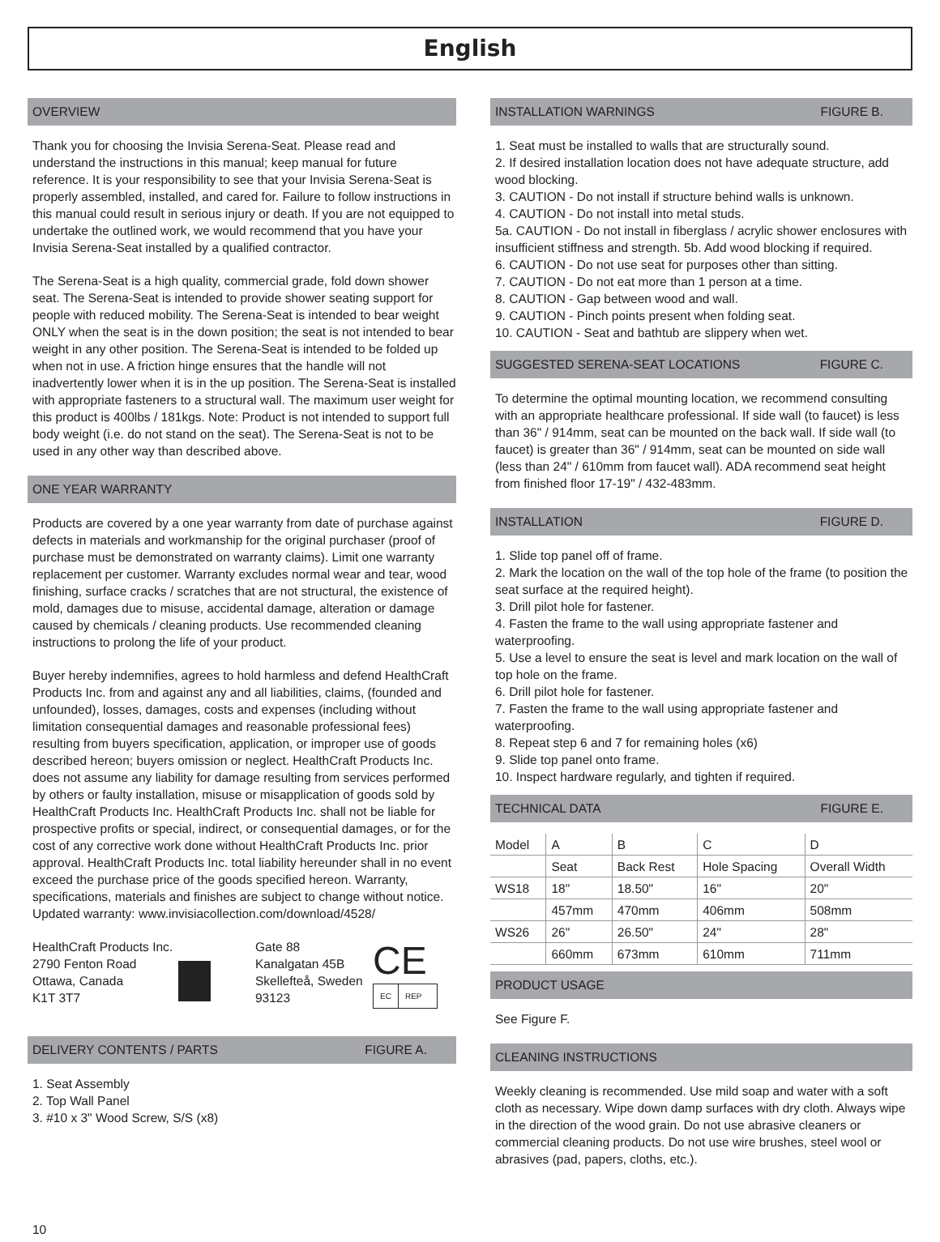English
OVERVIEW
Thank you for choosing the Invisia Serena-Seat. Please read and understand the instructions in this manual; keep manual for future reference. It is your responsibility to see that your Invisia Serena-Seat is properly assembled, installed, and cared for. Failure to follow instructions in this manual could result in serious injury or death. If you are not equipped to undertake the outlined work, we would recommend that you have your Invisia Serena-Seat installed by a qualified contractor.
The Serena-Seat is a high quality, commercial grade, fold down shower seat. The Serena-Seat is intended to provide shower seating support for people with reduced mobility. The Serena-Seat is intended to bear weight ONLY when the seat is in the down position; the seat is not intended to bear weight in any other position. The Serena-Seat is intended to be folded up when not in use. A friction hinge ensures that the handle will not inadvertently lower when it is in the up position. The Serena-Seat is installed with appropriate fasteners to a structural wall. The maximum user weight for this product is 400lbs / 181kgs. Note: Product is not intended to support full body weight (i.e. do not stand on the seat). The Serena-Seat is not to be used in any other way than described above.
ONE YEAR WARRANTY
Products are covered by a one year warranty from date of purchase against defects in materials and workmanship for the original purchaser (proof of purchase must be demonstrated on warranty claims). Limit one warranty replacement per customer. Warranty excludes normal wear and tear, wood finishing, surface cracks / scratches that are not structural, the existence of mold, damages due to misuse, accidental damage, alteration or damage caused by chemicals / cleaning products. Use recommended cleaning instructions to prolong the life of your product.
Buyer hereby indemnifies, agrees to hold harmless and defend HealthCraft Products Inc. from and against any and all liabilities, claims, (founded and unfounded), losses, damages, costs and expenses (including without limitation consequential damages and reasonable professional fees) resulting from buyers specification, application, or improper use of goods described hereon; buyers omission or neglect. HealthCraft Products Inc. does not assume any liability for damage resulting from services performed by others or faulty installation, misuse or misapplication of goods sold by HealthCraft Products Inc. HealthCraft Products Inc. shall not be liable for prospective profits or special, indirect, or consequential damages, or for the cost of any corrective work done without HealthCraft Products Inc. prior approval. HealthCraft Products Inc. total liability hereunder shall in no event exceed the purchase price of the goods specified hereon. Warranty, specifications, materials and finishes are subject to change without notice. Updated warranty: www.invisiacollection.com/download/4528/
HealthCraft Products Inc.
2790 Fenton Road
Ottawa, Canada
K1T 3T7
Gate 88
Kanalgatan 45B
Skellefteå, Sweden
93123
CE
EC REP
DELIVERY CONTENTS / PARTS FIGURE A.
1. Seat Assembly
2. Top Wall Panel
3. #10 x 3" Wood Screw, S/S (x8)
INSTALLATION WARNINGS FIGURE B.
1. Seat must be installed to walls that are structurally sound.
2. If desired installation location does not have adequate structure, add wood blocking.
3. CAUTION - Do not install if structure behind walls is unknown.
4. CAUTION - Do not install into metal studs.
5a. CAUTION - Do not install in fiberglass / acrylic shower enclosures with insufficient stiffness and strength. 5b. Add wood blocking if required.
6. CAUTION - Do not use seat for purposes other than sitting.
7. CAUTION - Do not eat more than 1 person at a time.
8. CAUTION - Gap between wood and wall.
9. CAUTION - Pinch points present when folding seat.
10. CAUTION - Seat and bathtub are slippery when wet.
SUGGESTED SERENA-SEAT LOCATIONS FIGURE C.
To determine the optimal mounting location, we recommend consulting with an appropriate healthcare professional. If side wall (to faucet) is less than 36" / 914mm, seat can be mounted on the back wall. If side wall (to faucet) is greater than 36" / 914mm, seat can be mounted on side wall (less than 24" / 610mm from faucet wall). ADA recommend seat height from finished floor 17-19" / 432-483mm.
INSTALLATION FIGURE D.
1. Slide top panel off of frame.
2. Mark the location on the wall of the top hole of the frame (to position the seat surface at the required height).
3. Drill pilot hole for fastener.
4. Fasten the frame to the wall using appropriate fastener and waterproofing.
5. Use a level to ensure the seat is level and mark location on the wall of top hole on the frame.
6. Drill pilot hole for fastener.
7. Fasten the frame to the wall using appropriate fastener and waterproofing.
8. Repeat step 6 and 7 for remaining holes (x6)
9. Slide top panel onto frame.
10. Inspect hardware regularly, and tighten if required.
TECHNICAL DATA FIGURE E.
| Model | A | B | C | D |
| | Seat | Back Rest | Hole Spacing | Overall Width |
| WS18 | 18" | 18.50" | 16" | 20" |
| | 457mm | 470mm | 406mm | 508mm |
| WS26 | 26" | 26.50" | 24" | 28" |
| | 660mm | 673mm | 610mm | 711mm |
PRODUCT USAGE
See Figure F.
CLEANING INSTRUCTIONS
Weekly cleaning is recommended. Use mild soap and water with a soft cloth as necessary. Wipe down damp surfaces with dry cloth. Always wipe in the direction of the wood grain. Do not use abrasive cleaners or commercial cleaning products. Do not use wire brushes, steel wool or abrasives (pad, papers, cloths, etc.).
10